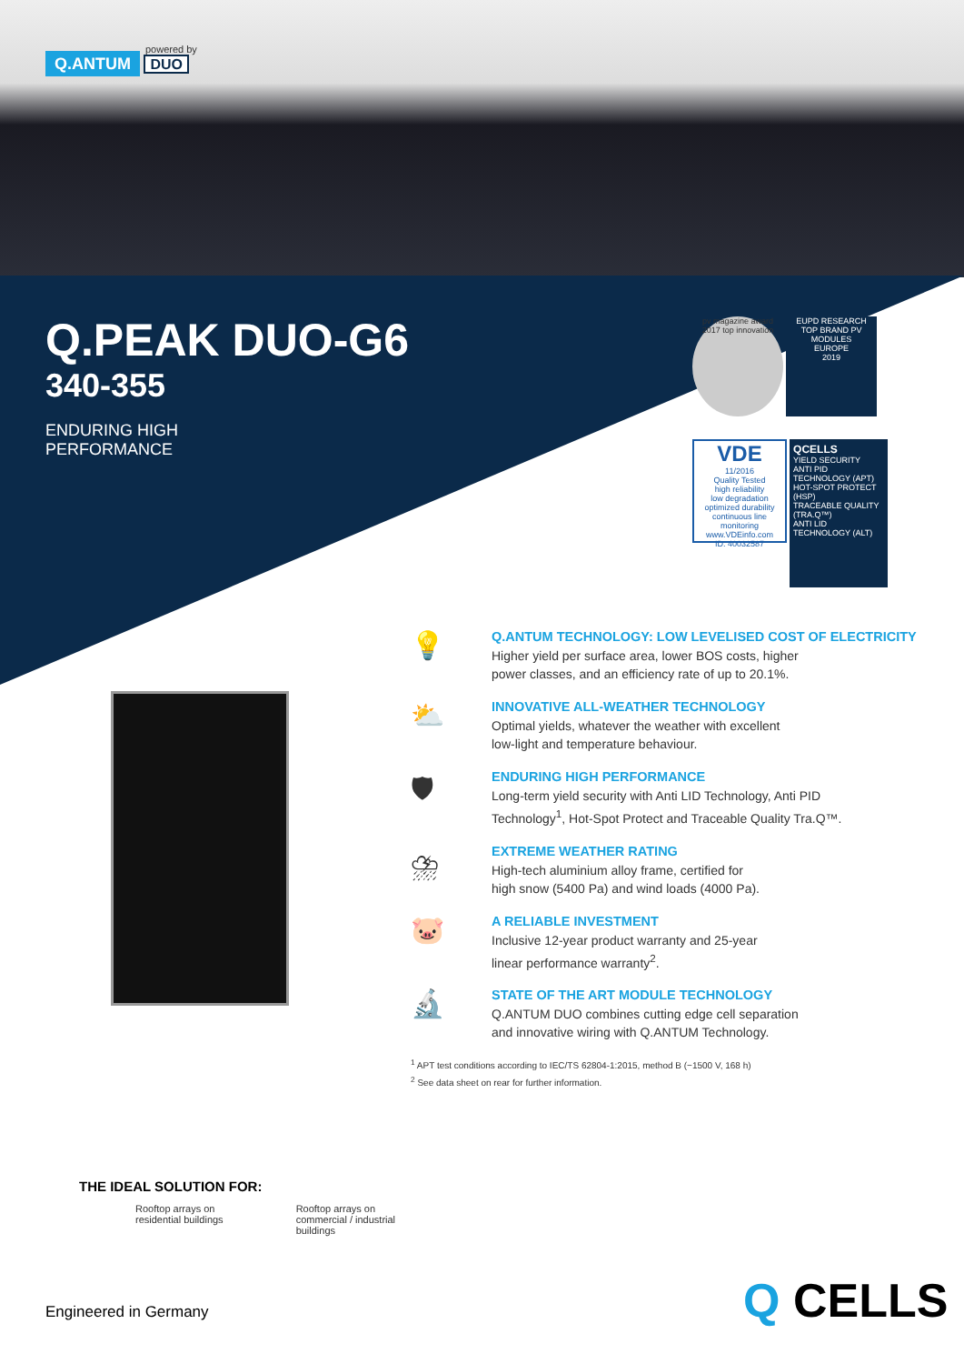powered by
Q.ANTUM DUO
Q.PEAK DUO-G6
340-355
ENDURING HIGH
PERFORMANCE
pv magazine award 2017 top innovation
EUPD RESEARCH
TOP BRAND PV
MODULES
EUROPE
2019
VDE
11/2016
Quality Tested
high reliability
low degradation
optimized durability
continuous line monitoring
www.VDEinfo.com
ID. 40032587
QCELLS
YIELD SECURITY
ANTI PID TECHNOLOGY (APT)
HOT-SPOT PROTECT (HSP)
TRACEABLE QUALITY (TRA.Q™)
ANTI LID TECHNOLOGY (ALT)
💡
Q.ANTUM TECHNOLOGY: LOW LEVELISED COST OF ELECTRICITY
Higher yield per surface area, lower BOS costs, higher
power classes, and an efficiency rate of up to 20.1%.
⛅
INNOVATIVE ALL-WEATHER TECHNOLOGY
Optimal yields, whatever the weather with excellent
low-light and temperature behaviour.
🛡
ENDURING HIGH PERFORMANCE
Long-term yield security with Anti LID Technology, Anti PID
Technology<sup>1</sup>, Hot-Spot Protect and Traceable Quality Tra.Q™.
⛈
EXTREME WEATHER RATING
High-tech aluminium alloy frame, certified for
high snow (5400 Pa) and wind loads (4000 Pa).
🐷
A RELIABLE INVESTMENT
Inclusive 12-year product warranty and 25-year
linear performance warranty<sup>2</sup>.
🔬
STATE OF THE ART MODULE TECHNOLOGY
Q.ANTUM DUO combines cutting edge cell separation
and innovative wiring with Q.ANTUM Technology.
<sup>1</sup> APT test conditions according to IEC/TS 62804-1:2015, method B (−1500 V, 168 h)
<sup>2</sup> See data sheet on rear for further information.
THE IDEAL SOLUTION FOR:
Rooftop arrays on
residential buildings
Rooftop arrays on
commercial / industrial
buildings
Engineered in Germany Q CELLS